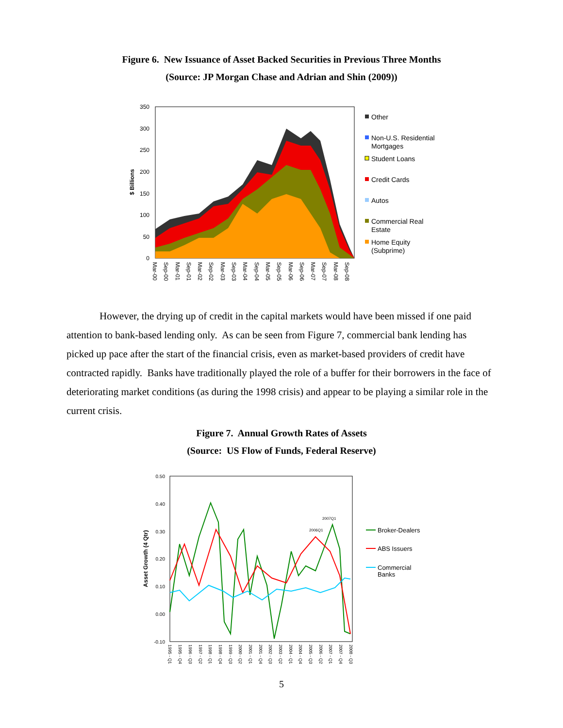Figure 6. New Issuance of Asset Backed Securities in Previous Three Months
(Source: JP Morgan Chase and Adrian and Shin (2009))
350
300
250
200
150
100
50
0
$ Billions
Mar-00
Sep-00
Mar-01
Sep-01
Mar-02
Sep-02
Mar-03
Sep-03
Mar-04
Sep-04
Mar-05
Sep-05
Mar-06
Sep-06
Mar-07
Sep-07
Mar-08
Sep-08
Other
Non-U.S. Residential
Mortgages
Student Loans
Credit Cards
Autos
Commercial Real
Estate
Home Equity
(Subprime)
However, the drying up of credit in the capital markets would have been missed if one paid attention to bank-based lending only. As can be seen from Figure 7, commercial bank lending has picked up pace after the start of the financial crisis, even as market-based providers of credit have contracted rapidly. Banks have traditionally played the role of a buffer for their borrowers in the face of deteriorating market conditions (as during the 1998 crisis) and appear to be playing a similar role in the current crisis.
Figure 7. Annual Growth Rates of Assets
(Source: US Flow of Funds, Federal Reserve)
0.50
0.40
0.30
0.20
0.10
0.00
-0.10
Asset Growth (4 Qtr)
2007Q1
2006Q1
1995 - Q1
1995 - Q4
1996 - Q3
1997 - Q2
1998 - Q1
1998 - Q4
1999 - Q3
2000 - Q2
2001 - Q1
2001 - Q4
2002 - Q3
2003 - Q2
2004 - Q1
2004 - Q4
2005 - Q3
2006 - Q2
2007 - Q1
2007 - Q4
2008 - Q3
Broker-Dealers
ABS Issuers
Commercial
Banks
5